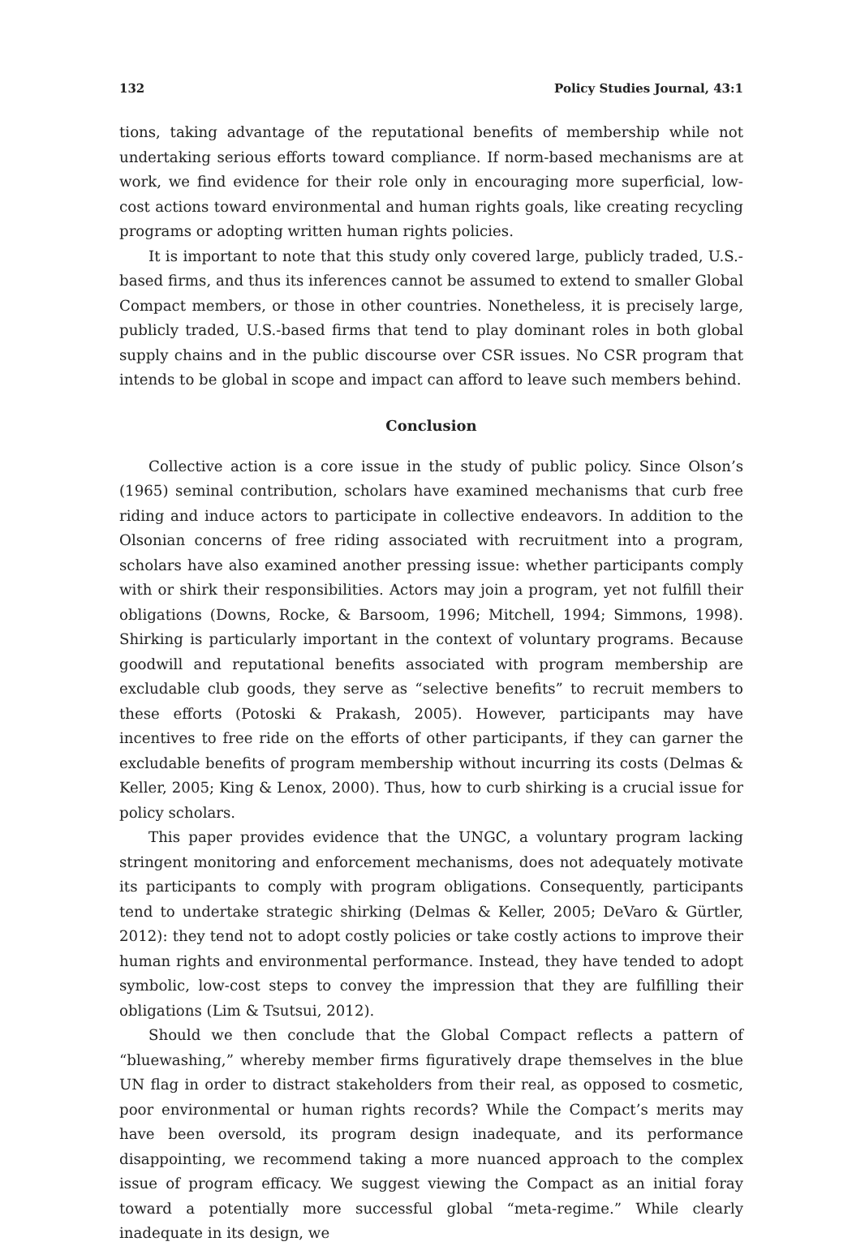132 Policy Studies Journal, 43:1
tions, taking advantage of the reputational benefits of membership while not undertaking serious efforts toward compliance. If norm-based mechanisms are at work, we find evidence for their role only in encouraging more superficial, low-cost actions toward environmental and human rights goals, like creating recycling programs or adopting written human rights policies.
It is important to note that this study only covered large, publicly traded, U.S.-based firms, and thus its inferences cannot be assumed to extend to smaller Global Compact members, or those in other countries. Nonetheless, it is precisely large, publicly traded, U.S.-based firms that tend to play dominant roles in both global supply chains and in the public discourse over CSR issues. No CSR program that intends to be global in scope and impact can afford to leave such members behind.
Conclusion
Collective action is a core issue in the study of public policy. Since Olson’s (1965) seminal contribution, scholars have examined mechanisms that curb free riding and induce actors to participate in collective endeavors. In addition to the Olsonian concerns of free riding associated with recruitment into a program, scholars have also examined another pressing issue: whether participants comply with or shirk their responsibilities. Actors may join a program, yet not fulfill their obligations (Downs, Rocke, & Barsoom, 1996; Mitchell, 1994; Simmons, 1998). Shirking is particularly important in the context of voluntary programs. Because goodwill and reputational benefits associated with program membership are excludable club goods, they serve as “selective benefits” to recruit members to these efforts (Potoski & Prakash, 2005). However, participants may have incentives to free ride on the efforts of other participants, if they can garner the excludable benefits of program membership without incurring its costs (Delmas & Keller, 2005; King & Lenox, 2000). Thus, how to curb shirking is a crucial issue for policy scholars.
This paper provides evidence that the UNGC, a voluntary program lacking stringent monitoring and enforcement mechanisms, does not adequately motivate its participants to comply with program obligations. Consequently, participants tend to undertake strategic shirking (Delmas & Keller, 2005; DeVaro & Gürtler, 2012): they tend not to adopt costly policies or take costly actions to improve their human rights and environmental performance. Instead, they have tended to adopt symbolic, low-cost steps to convey the impression that they are fulfilling their obligations (Lim & Tsutsui, 2012).
Should we then conclude that the Global Compact reflects a pattern of “bluewashing,” whereby member firms figuratively drape themselves in the blue UN flag in order to distract stakeholders from their real, as opposed to cosmetic, poor environmental or human rights records? While the Compact’s merits may have been oversold, its program design inadequate, and its performance disappointing, we recommend taking a more nuanced approach to the complex issue of program efficacy. We suggest viewing the Compact as an initial foray toward a potentially more successful global “meta-regime.” While clearly inadequate in its design, we